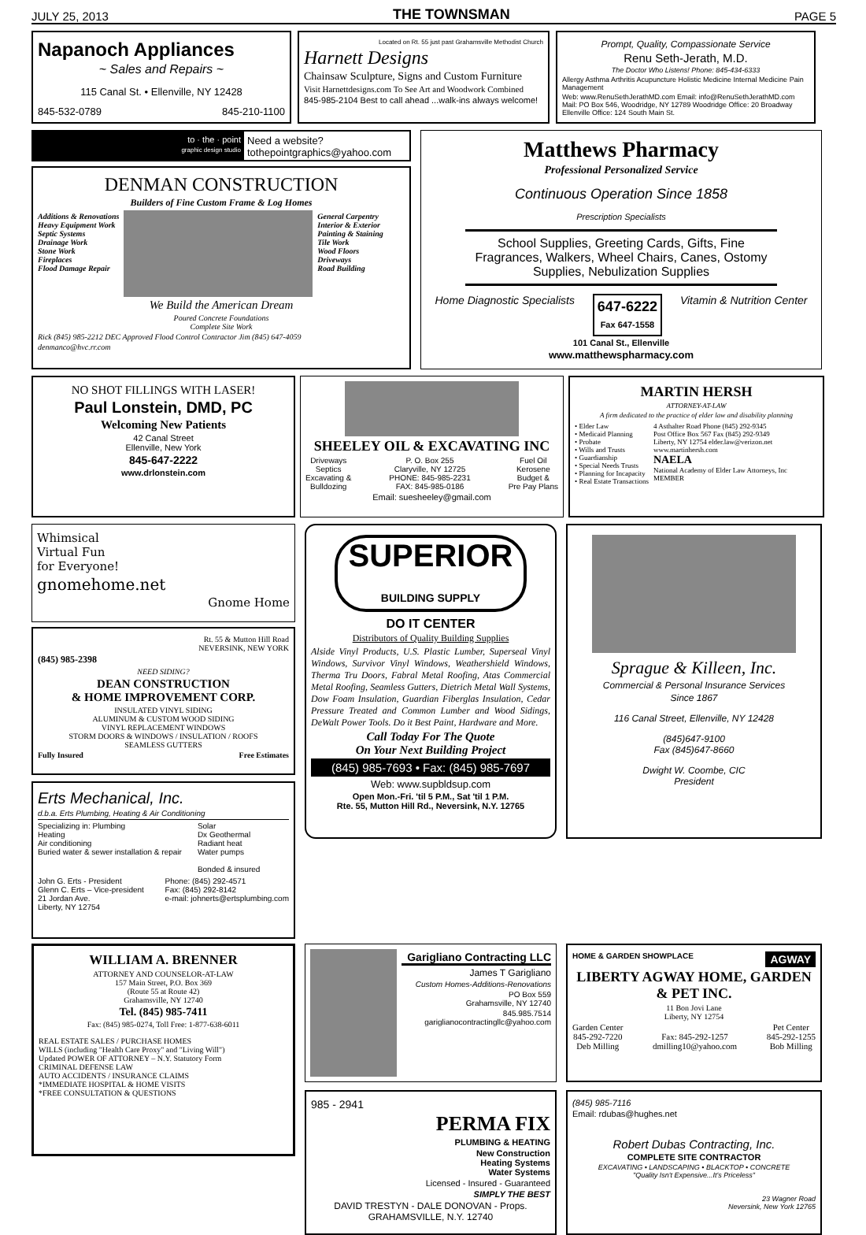JULY 25, 2013 THE TOWNSMAN PAGE 5
Napanoch Appliances
~ Sales and Repairs ~
115 Canal St. • Ellenville, NY 12428
845-532-0789 845-210-1100
Located on Rt. 55 just past Grahamsville Methodist Church
Harnett Designs
Chainsaw Sculpture, Signs and Custom Furniture
Visit Harnettdesigns.com To See Art and Woodwork Combined
845-985-2104 Best to call ahead ...walk-ins always welcome!
Prompt, Quality, Compassionate Service
Renu Seth-Jerath, M.D.
The Doctor Who Listens! Phone: 845-434-6333
Allergy Asthma Arthritis Acupuncture Holistic Medicine Internal Medicine Pain Management
Web: www.RenuSethJerathMD.com Email: info@RenuSethJerathMD.com Mail: PO Box 546, Woodridge, NY 12789 Woodridge Office: 20 Broadway Ellenville Office: 124 South Main St.
to · the · point
graphic design studio
Need a website?
tothepointgraphics@yahoo.com
DENMAN CONSTRUCTION
Builders of Fine Custom Frame & Log Homes
Additions & Renovations
Heavy Equipment Work
Septic Systems
Drainage Work
Stone Work
Fireplaces
Flood Damage Repair
General Carpentry
Interior & Exterior
Painting & Staining
Tile Work
Wood Floors
Driveways
Road Building
We Build the American Dream
Poured Concrete Foundations
Complete Site Work
Rick (845) 985-2212 DEC Approved Flood Control Contractor Jim (845) 647-4059
denmanco@hvc.rr.com
Matthews Pharmacy
Professional Personalized Service
Continuous Operation Since 1858
Prescription Specialists
School Supplies, Greeting Cards, Gifts, Fine Fragrances, Walkers, Wheel Chairs, Canes, Ostomy Supplies, Nebulization Supplies
Home Diagnostic Specialists 647-6222
Fax 647-1558 Vitamin & Nutrition Center
101 Canal St., Ellenville
www.matthewspharmacy.com
NO SHOT FILLINGS WITH LASER!
Paul Lonstein, DMD, PC
Welcoming New Patients
42 Canal Street
Ellenville, New York
845-647-2222
www.drlonstein.com
SHEELEY OIL & EXCAVATING INC
Driveways
Septics
Excavating &
Bulldozing P. O. Box 255
Claryville, NY 12725
PHONE: 845-985-2231
FAX: 845-985-0186 Fuel Oil
Kerosene
Budget &
Pre Pay Plans
Email: suesheeley@gmail.com
MARTIN HERSH
ATTORNEY-AT-LAW
A firm dedicated to the practice of elder law and disability planning
• Elder Law
• Medicaid Planning
• Probate
• Wills and Trusts
• Guardianship
• Special Needs Trusts
• Planning for Incapacity
• Real Estate Transactions
4 Asthalter Road Phone (845) 292-9345
Post Office Box 567 Fax (845) 292-9349
Liberty, NY 12754 elder.law@verizon.net
www.martinhersh.com
NAELA
National Academy of Elder Law Attorneys, Inc
MEMBER
Whimsical
Virtual Fun
for Everyone!
gnomehome.net
Gnome Home
Rt. 55 & Mutton Hill Road
NEVERSINK, NEW YORK
(845) 985-2398
NEED SIDING?
DEAN CONSTRUCTION
& HOME IMPROVEMENT CORP.
INSULATED VINYL SIDING
ALUMINUM & CUSTOM WOOD SIDING
VINYL REPLACEMENT WINDOWS
STORM DOORS & WINDOWS / INSULATION / ROOFS
SEAMLESS GUTTERS
Fully Insured Free Estimates
Erts Mechanical, Inc.
d.b.a. Erts Plumbing, Heating & Air Conditioning
Specializing in: Plumbing
Heating
Air conditioning
Buried water & sewer installation & repair
Solar
Dx Geothermal
Radiant heat
Water pumps
Bonded & insured
John G. Erts - President
Glenn C. Erts – Vice-president
21 Jordan Ave.
Liberty, NY 12754
Phone: (845) 292-4571
Fax: (845) 292-8142
e-mail: johnerts@ertsplumbing.com
SUPERIOR
BUILDING SUPPLY
DO IT CENTER
Distributors of Quality Building Supplies
Alside Vinyl Products, U.S. Plastic Lumber, Superseal Vinyl Windows, Survivor Vinyl Windows, Weathershield Windows, Therma Tru Doors, Fabral Metal Roofing, Atas Commercial Metal Roofing, Seamless Gutters, Dietrich Metal Wall Systems, Dow Foam Insulation, Guardian Fiberglas Insulation, Cedar Pressure Treated and Common Lumber and Wood Sidings, DeWalt Power Tools. Do it Best Paint, Hardware and More.
Call Today For The Quote
On Your Next Building Project
(845) 985-7693 • Fax: (845) 985-7697
Web: www.supbldsup.com
Open Mon.-Fri. 'til 5 P.M., Sat 'til 1 P.M.
Rte. 55, Mutton Hill Rd., Neversink, N.Y. 12765
Sprague & Killeen, Inc.
Commercial & Personal Insurance Services
Since 1867
116 Canal Street, Ellenville, NY 12428
(845)647-9100
Fax (845)647-8660
Dwight W. Coombe, CIC
President
WILLIAM A. BRENNER
ATTORNEY AND COUNSELOR-AT-LAW
157 Main Street, P.O. Box 369
(Route 55 at Route 42)
Grahamsville, NY 12740
Tel. (845) 985-7411
Fax: (845) 985-0274, Toll Free: 1-877-638-6011
REAL ESTATE SALES / PURCHASE HOMES
WILLS (including "Health Care Proxy" and "Living Will")
Updated POWER OF ATTORNEY – N.Y. Statutory Form
CRIMINAL DEFENSE LAW
AUTO ACCIDENTS / INSURANCE CLAIMS
*IMMEDIATE HOSPITAL & HOME VISITS
*FREE CONSULTATION & QUESTIONS
Garigliano Contracting LLC
James T Garigliano
Custom Homes-Additions-Renovations
PO Box 559
Grahamsville, NY 12740
845.985.7514
gariglianocontractingllc@yahoo.com
985 - 2941
PERMA FIX
PLUMBING & HEATING
New Construction
Heating Systems
Water Systems
Licensed - Insured - Guaranteed
SIMPLY THE BEST
DAVID TRESTYN - DALE DONOVAN - Props.
GRAHAMSVILLE, N.Y. 12740
HOME & GARDEN SHOWPLACE AGWAY
LIBERTY AGWAY HOME, GARDEN & PET INC.
11 Bon Jovi Lane
Liberty, NY 12754
Garden Center
845-292-7220
Deb Milling
Fax: 845-292-1257
dmilling10@yahoo.com Pet Center
845-292-1255
Bob Milling
(845) 985-7116
Email: rdubas@hughes.net
Robert Dubas Contracting, Inc.
COMPLETE SITE CONTRACTOR
EXCAVATING • LANDSCAPING • BLACKTOP • CONCRETE
"Quality Isn't Expensive...It's Priceless"
23 Wagner Road
Neversink, New York 12765